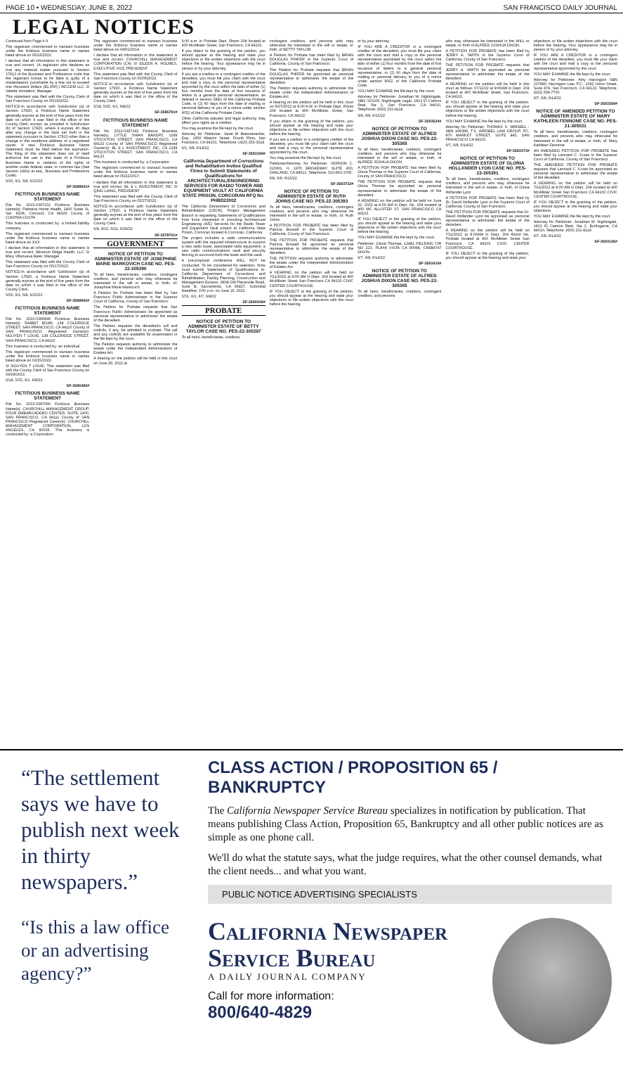PAGE 10 • WEDNESDAY, JUNE 8, 2022 SAN FRANCISCO DAILY JOURNAL
LEGAL NOTICES
Continued from Page # 9
The registrant commenced to transact business under the fictitious business name or names listed above on 05/16/2022.
I declare that all information in this statement is true and correct. (A registrant who declares as true any material matter pursuant to Section 17913 of the Business and Professions code that the registrant knows to be false is guilty of a misdemeanor punishable by a fine not to exceed one thousand dollars ($1,000).) MCGEM LLC S/ Valeda Vonsakon, Manager
This statement was filed with the County Clerk of San Francisco County on 05/16/2022.
NOTICE-In accordance with Subdivision (a) of Section 17920, a Fictitious Name Statement generally expires at the end of five years from the date on which it was filed in the office of the County Clerk, except, as provided in Subdivision (b) of Section 17920, where it expires 40 days after any change in the facts set forth in the statement pursuant to Section 17913 other than a change in the residence address of a registered owner. A new Fictitious Business Name Statement must be filed before the expiration. The filing of this statement does not of itself authorize the use in this state of a Fictitious Business Name in violation of the rights of another under federal, state, or common law (See Section 14411 et seq., Business and Professions Code).
5/25, 6/1, 6/8, 6/15/22
SF-3588941#
FICTITIOUS BUSINESS NAME STATEMENT
File No. 2022-0397152 Fictitious Business Name(s): Palmeira Home Health, 1800 Sutter St, Ste. 420A, Concord, CA 94520 County of CONTRA COSTA
This business is conducted by: a limited liability company
The registrant commenced to transact business under the fictitious business name or names listed above on XXX.
I declare that all information in this statement is true and correct. Blossom Ridge Health, LLC S/ Mary Villanueva Bater, Manager
This statement was filed with the County Clerk of San Francisco County on 05/17/2022.
NOTICE-In accordance with Subdivision (a) of Section 17920, a Fictitious Name Statement generally expires at the end of five years from the date on which it was filed in the office of the County Clerk.
5/25, 6/1, 6/8, 6/15/22
SF-3588960#
FICTITIOUS BUSINESS NAME STATEMENT
File No. 2022-0396946 Fictitious Business Name(s): RABBIT BOAR, 138 COLERIDGE STREET, SAN FRANCISCO, CA 94110 County of SAN FRANCISCO Registered Owner(s): NGUYEN T LOUIE, 138 COLERIDGE STREET, SAN FRANCISCO, CA 94110
This business is conducted by: an Individual
The registrant commenced to transact business under the fictitious business name or names listed above on 02/25/2022.
S/ NGUYEN T LOUIE. This statement was filed with the County Clerk of San Francisco County on 04/29/2022.
5/18, 5/25, 6/1, 6/8/22
SF-3586482#
FICTITIOUS BUSINESS NAME STATEMENT
File No. 2022-0397090 Fictitious Business Name(s): CHURCHILL MANAGEMENT GROUP, FOUR EMBARCADERO CENTER, SUITE 1400, SAN FRANCISCO, CA 94111 County of SAN FRANCISCO Registered Owner(s): CHURCHILL MANAGEMENT CORPORATION, LOS ANGELES, CA 90036. This business is conducted by: a Corporation
The registrant commenced to transact business under the fictitious business name or names listed above on 04/01/2014.
I declare that all information in this statement is true and correct. CHURCHILL MANAGEMENT CORPORATION (CA) S/ EILEEN A. HOLMES, EXECUTIVE VICE PRESIDENT
This statement was filed with the County Clerk of San Francisco County on 05/06/2022.
NOTICE-In accordance with Subdivision (a) of Section 17920, a Fictitious Name Statement generally expires at the end of five years from the date on which it was filed in the office of the County Clerk.
5/18, 5/25, 6/1, 6/8/22
SF-3585791#
FICTITIOUS BUSINESS NAME STATEMENT
File No. 2022-0397242 Fictitious Business Name(s): LITTLE SWAN BAKERY, 1249 STOCKTON STREET, SAN FRANCISCO, CA 94133 County of SAN FRANCISCO Registered Owner(s): BL & L INVESTMENT, INC, CA 1249 STOCKTON STREET, SAN FRANCISCO, CA 94133
This business is conducted by: a Corporation
The registrant commenced to transact business under the fictitious business name or names listed above on 05/22/2017.
I declare that all information in this statement is true and correct. BL & L INVESTMENT, INC S/ QING LIANG, PRESIDENT
This statement was filed with the County Clerk of San Francisco County on 05/27/2022.
NOTICE-In accordance with Subdivision (a) of Section 17920, a Fictitious Name Statement generally expires at the end of five years from the date on which it was filed in the office of the County Clerk.
6/8, 6/15, 6/22, 6/29/22
SF-3578761#
GOVERNMENT
NOTICE OF PETITION TO ADMINISTER ESTATE OF JOSEPHINE MARIE MARKOVICH CASE NO. PES-22-305390
To all heirs, beneficiaries, creditors, contingent creditors, and persons who may otherwise be interested in the will or estate, or both, of: Josephine Marie Markovich
A Petition for Probate has been filed by San Francisco Public Administrator in the Superior Court of California, County of San Francisco.
The Petition for Probate requests that San Francisco Public Administrator be appointed as personal representative to administer the estate of the decedent.
The Petition requests the decedent's will and codicils, if any, be admitted to probate. The will and any codicils are available for examination in the file kept by the court.
The Petition requests authority to administer the estate under the Independent Administration of Estates Act.
A hearing on the petition will be held in this court on June 29, 2022 at
9:00 a.m. in Probate Dept. Room 204 located at 400 McAllister Street, San Francisco, CA 94102.
If you object to the granting of the petition, you should appear at the hearing and state your objections or file written objections with the court before the hearing. Your appearance may be in person or by your attorney.
If you are a creditor or a contingent creditor of the decedent, you must file your claim with the court and mail a copy to the personal representative appointed by the court within the later of either (1) four months from the date of first issuance of letters to a general personal representative, as defined in section 58(b) of the California Probate Code, or (2) 60 days from the date of mailing or personal delivery to you of a notice under section 9052 of the California Probate Code.
Other California statutes and legal authority may affect your rights as a creditor.
You may examine the file kept by the court.
Attorney for Petitioner: Janet M Boessenecker, Esq., 1650 Mission Street, Fourth Floor, San Francisco, CA 94103, Telephone: (415) 355-3518
6/1, 6/8, 6/14/22
SF-3593169#
California Department of Corrections and Rehabilitation Invites Qualified Firms to Submit Statements of Qualifications for ARCHITECTURAL/ENGINEERING SERVICES FOR RADIO TOWER AND EQUIPMENT VAULT AT CALIFORNIA STATE PRISON, CORCORAN RFQ No. PHBD22002
The California Department of Corrections and Rehabilitation (CDCR), Project Management Branch is requesting Statements of Qualifications from firms interested in providing Architectural Engineering (A/E) Services for the Radio Tower and Equipment Vault project at California State Prison, Corcoran located in Corcoran, California.
The project includes a radio communications system with the required infrastructure to support a new radio tower, associated radio equipment, a new radio communications vault and security fencing to surround both the tower and the vault.
A pre-proposal conference WILL NOT be conducted. To be considered for selection, firms must submit Statements of Qualifications to: California Department of Corrections and Rehabilitation, Facility Planning, Construction and Management Division, 9838 Old Placerville Road, Suite B, Sacramento, CA 95827. Submittal Deadline: 3:00 p.m. on June 16, 2022
5/31, 6/1, 6/7, 6/8/22
SF-3590036#
PROBATE
NOTICE OF PETITION TO ADMINISTER ESTATE OF BETTY TAYLOR CASE NO. PES-22-305387
To all heirs, beneficiaries, creditors,
contingent creditors, and persons who may otherwise be interested in the will or estate, or both, of BETTY TAYLOR
A Petition for Probate has been filed by BRIAN DOUGLAS PHIFER in the Superior Court of California, County of San Francisco.
The Petition for Probate requests that BRIAN DOUGLAS PHIFER be appointed as personal representative to administer the estate of the decedent.
The Petition requests authority to administer the estate under the Independent Administration of Estates Act.
A hearing on the petition will be held in this court on 6/27/2022 at 9:00 A.M. in Probate Dept. Room 204 located at 400 McAllister Street, San Francisco, CA 94102.
If you object to the granting of the petition, you should appear at the hearing and state your objections or file written objections with the court before the hearing.
If you are a creditor or a contingent creditor of the decedent, you must file your claim with the court and mail a copy to the personal representative appointed by the court.
You may examine the file kept by the court.
Petitioner/Attorney for Petitioner: VERNON C. GOINS, II, 1970 BROADWAY SUITE 450, OAKLAND, CA 94612, Telephone: 510-663-3700
6/8, 6/9, 6/15/22
SF-3593732#
NOTICE OF PETITION TO ADMINISTER ESTATE OF RUTH JOHNS CASE NO. PES-22-305393
To all heirs, beneficiaries, creditors, contingent creditors, and persons who may otherwise be interested in the will or estate, or both, of: Ruth Johns
A PETITION FOR PROBATE has been filed by Patricia Browall in the Superior Court of California, County of San Francisco.
THE PETITION FOR PROBATE requests that Patricia Browall be appointed as personal representative to administer the estate of the decedent.
THE PETITION requests authority to administer the estate under the Independent Administration of Estates Act.
A HEARING on the petition will be held on 7/11/2022 at 9:00 AM in Dept. 204 located at 400 McAllister Street San Francisco CA 94102 CIVIC CENTER COURTHOUSE.
IF YOU OBJECT to the granting of the petition, you should appear at the hearing and state your objections or file written objections with the court before the hearing.
or by your attorney.
IF YOU ARE A CREDITOR or a contingent creditor of the decedent, you must file your claim with the court and mail a copy to the personal representative appointed by the court within the later of either (1) four months from the date of first issuance of letters to a general personal representative, or (2) 60 days from the date of mailing or personal delivery to you of a notice under section 9052 of the California Probate Code.
YOU MAY EXAMINE the file kept by the court.
Attorney for Petitioner: Jonathan W. Nightingale, SBN 310106, Nightingale Legal, 1813 El Camino Real, Ste 2, San Francisco, CA 94010, Telephone: (650) 231-8118
6/8, 6/9, 6/15/22
SF-3593524#
NOTICE OF PETITION TO ADMINISTER ESTATE OF ALFRED JOSHUA DIXON CASE NO. PES-22-305365
To all heirs, beneficiaries, creditors, contingent creditors, and persons who may otherwise be interested in the will or estate, or both, of ALFRED JOSHUA DIXON
A PETITION FOR PROBATE has been filed by Gloria Thomas in the Superior Court of California, County of SAN FRANCISCO.
THE PETITION FOR PROBATE requests that Gloria Thomas be appointed as personal representative to administer the estate of the decedent.
A HEARING on the petition will be held on June 22, 2022 at 9:00 AM in Dept. No. 204 located at 400 MC ALLISTER ST, SAN FRANCISCO CA 94102.
IF YOU OBJECT to the granting of the petition, you should appear at the hearing and state your objections or file written objections with the court before the hearing.
YOU MAY EXAMINE the file kept by the court.
Petitioner: Gloria Thomas, 12481 FIELDING CIR NO 223, PLAYA VISTA CA 90094, CN984747 DIXON
6/7, 6/8, 6/14/22
SF-3593416#
NOTICE OF PETITION TO ADMINISTER ESTATE OF ALFRED JOSHUA DIXON CASE NO. PES-22-305365
To all heirs, beneficiaries, creditors, contingent creditors, and persons
who may otherwise be interested in the WILL or estate, or both of ALFRED JOSHUA DIXON.
A PETITION FOR PROBATE has been filed by JERRY A. SMITH in the Superior Court of California, County of San Francisco.
THE PETITION FOR PROBATE requests that JERRY A. SMITH be appointed as personal representative to administer the estate of the decedent.
A HEARING on the petition will be held in this court as follows: 07/11/22 at 9:00AM in Dept. 204 located at 400 McAllister Street, San Francisco, CA 94102.
IF YOU OBJECT to the granting of the petition, you should appear at the hearing and state your objections or file written objections with the court before the hearing.
YOU MAY EXAMINE the file kept by the court.
Attorney for Petitioner: THOMAS S. WROBEL - SBN 189389, T.S. WROBEL LAW GROUP, PC, 870 MARKET STREET, SUITE 845, SAN FRANCISCO CA 94102
6/7, 6/8, 6/14/22
SF-3593373#
NOTICE OF PETITION TO ADMINISTER ESTATE OF GLORIA HOLLANDER LYON CASE NO. PES-22-305391
To all heirs, beneficiaries, creditors, contingent creditors, and persons who may otherwise be interested in the will or estate, or both, of Gloria Hollander Lyon
A PETITION FOR PROBATE has been filed by Dr. David Hollander Lyon in the Superior Court of California, County of San Francisco.
THE PETITION FOR PROBATE requests that Dr. David Hollander Lyon be appointed as personal representative to administer the estate of the decedent.
A HEARING on the petition will be held on 7/11/2022 at 9:00AM in Dept. 204 Room No. Probate located at 400 McAllister Street San Francisco CA 94102 CIVIC CENTER COURTHOUSE.
IF YOU OBJECT to the granting of the petition, you should appear at the hearing and state your
objections or file written objections with the court before the hearing. Your appearance may be in person or by your attorney.
IF YOU ARE A CREDITOR or a contingent creditor of the decedent, you must file your claim with the court and mail a copy to the personal representative appointed by the court.
YOU MAY EXAMINE the file kept by the court.
Attorney for Petitioner: Amy Harrington SBN 237980, Harrington Law, P.C., 1592 Union Street, Suite 474, San Francisco, CA 94123, Telephone: (415) 558-7700
6/7, 6/8, 6/14/22
SF-3593359#
NOTICE OF AMENDED PETITION TO ADMINISTER ESTATE OF MARY KATHLEEN FENNONE CASE NO. PES-21-305021
To all heirs, beneficiaries, creditors, contingent creditors, and persons who may otherwise be interested in the will or estate, or both, of: Mary Kathleen Fennone
AN AMENDED PETITION FOR PROBATE has been filed by Leonard C. Kuras in the Superior Court of California, County of San Francisco.
THE AMENDED PETITION FOR PROBATE requests that Leonard C. Kuras be appointed as personal representative to administer the estate of the decedent.
A HEARING on the petition will be held on 7/11/2022 at 9:00 AM in Dept. 204 located at 400 McAllister Street San Francisco CA 94102 CIVIC CENTER COURTHOUSE.
IF YOU OBJECT to the granting of the petition, you should appear at the hearing and state your objections.
YOU MAY EXAMINE the file kept by the court.
Attorney for Petitioner: Jonathan W. Nightingale, 1813 El Camino Real, Ste 2, Burlingame, CA 94010, Telephone: (650) 231-8118
6/7, 6/8, 6/14/22
SF-3593145#
“The settlement says we have to publish next week in thirty newspapers.”
“Is this a law office or an advertising agency?”
CLASS ACTION / PROPOSITION 65 / BANKRUPTCY
The California Newspaper Service Bureau specializes in notification by publication. That means publishing Class Action, Proposition 65, Bankruptcy and all other public notices are as simple as one phone call.
We'll do what the statute says, what the judge requires, what the other counsel demands, what the client needs... and what you want.
PUBLIC NOTICE ADVERTISING SPECIALISTS
California Newspaper
Service Bureau
A DAILY JOURNAL COMPANY
Call for more information:
800/640-4829